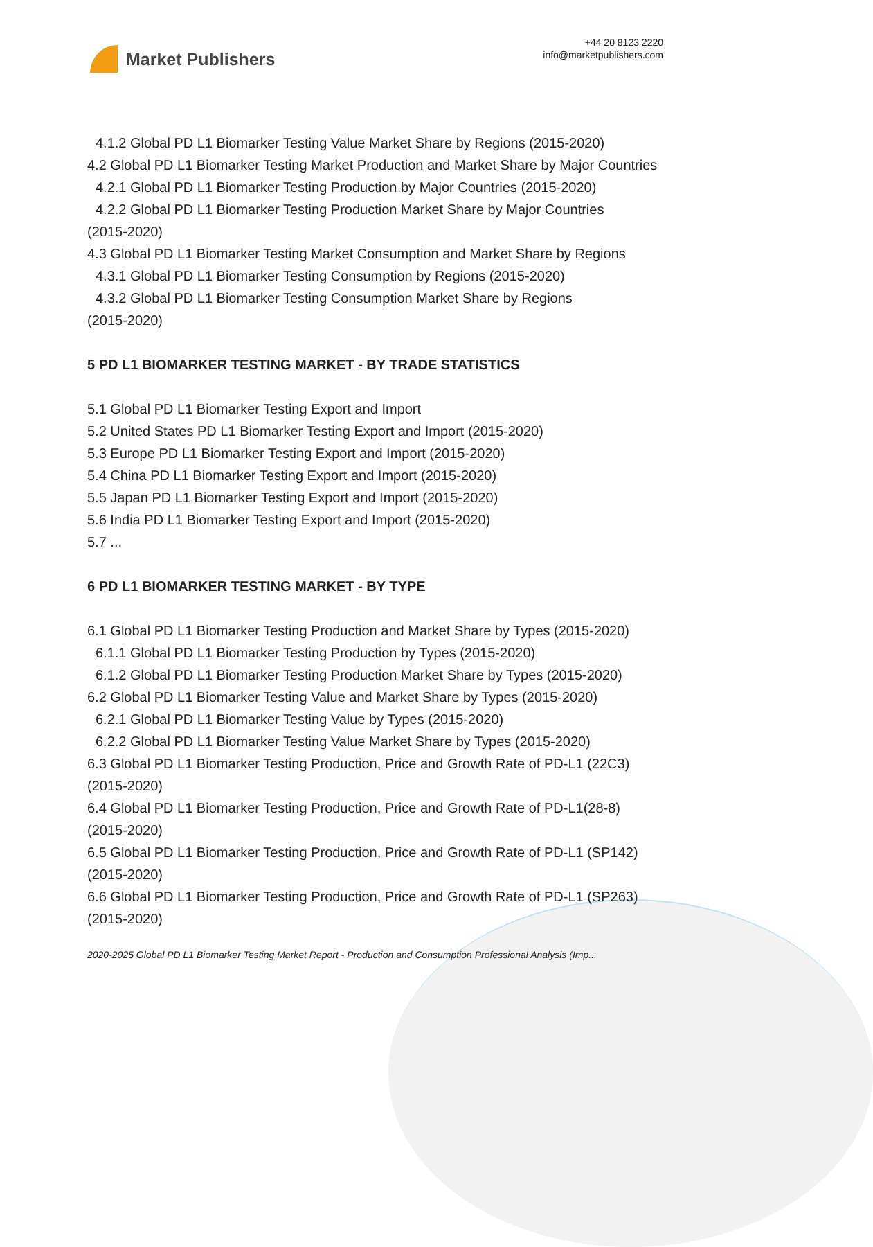Market Publishers
+44 20 8123 2220
info@marketpublishers.com
4.1.2 Global PD L1 Biomarker Testing Value Market Share by Regions (2015-2020)
4.2 Global PD L1 Biomarker Testing Market Production and Market Share by Major Countries
4.2.1 Global PD L1 Biomarker Testing Production by Major Countries (2015-2020)
4.2.2 Global PD L1 Biomarker Testing Production Market Share by Major Countries
(2015-2020)
4.3 Global PD L1 Biomarker Testing Market Consumption and Market Share by Regions
4.3.1 Global PD L1 Biomarker Testing Consumption by Regions (2015-2020)
4.3.2 Global PD L1 Biomarker Testing Consumption Market Share by Regions
(2015-2020)
5 PD L1 BIOMARKER TESTING MARKET - BY TRADE STATISTICS
5.1 Global PD L1 Biomarker Testing Export and Import
5.2 United States PD L1 Biomarker Testing Export and Import (2015-2020)
5.3 Europe PD L1 Biomarker Testing Export and Import (2015-2020)
5.4 China PD L1 Biomarker Testing Export and Import (2015-2020)
5.5 Japan PD L1 Biomarker Testing Export and Import (2015-2020)
5.6 India PD L1 Biomarker Testing Export and Import (2015-2020)
5.7 ...
6 PD L1 BIOMARKER TESTING MARKET - BY TYPE
6.1 Global PD L1 Biomarker Testing Production and Market Share by Types (2015-2020)
6.1.1 Global PD L1 Biomarker Testing Production by Types (2015-2020)
6.1.2 Global PD L1 Biomarker Testing Production Market Share by Types (2015-2020)
6.2 Global PD L1 Biomarker Testing Value and Market Share by Types (2015-2020)
6.2.1 Global PD L1 Biomarker Testing Value by Types (2015-2020)
6.2.2 Global PD L1 Biomarker Testing Value Market Share by Types (2015-2020)
6.3 Global PD L1 Biomarker Testing Production, Price and Growth Rate of PD-L1 (22C3) (2015-2020)
6.4 Global PD L1 Biomarker Testing Production, Price and Growth Rate of PD-L1(28-8) (2015-2020)
6.5 Global PD L1 Biomarker Testing Production, Price and Growth Rate of PD-L1 (SP142) (2015-2020)
6.6 Global PD L1 Biomarker Testing Production, Price and Growth Rate of PD-L1 (SP263) (2015-2020)
2020-2025 Global PD L1 Biomarker Testing Market Report - Production and Consumption Professional Analysis (Imp...